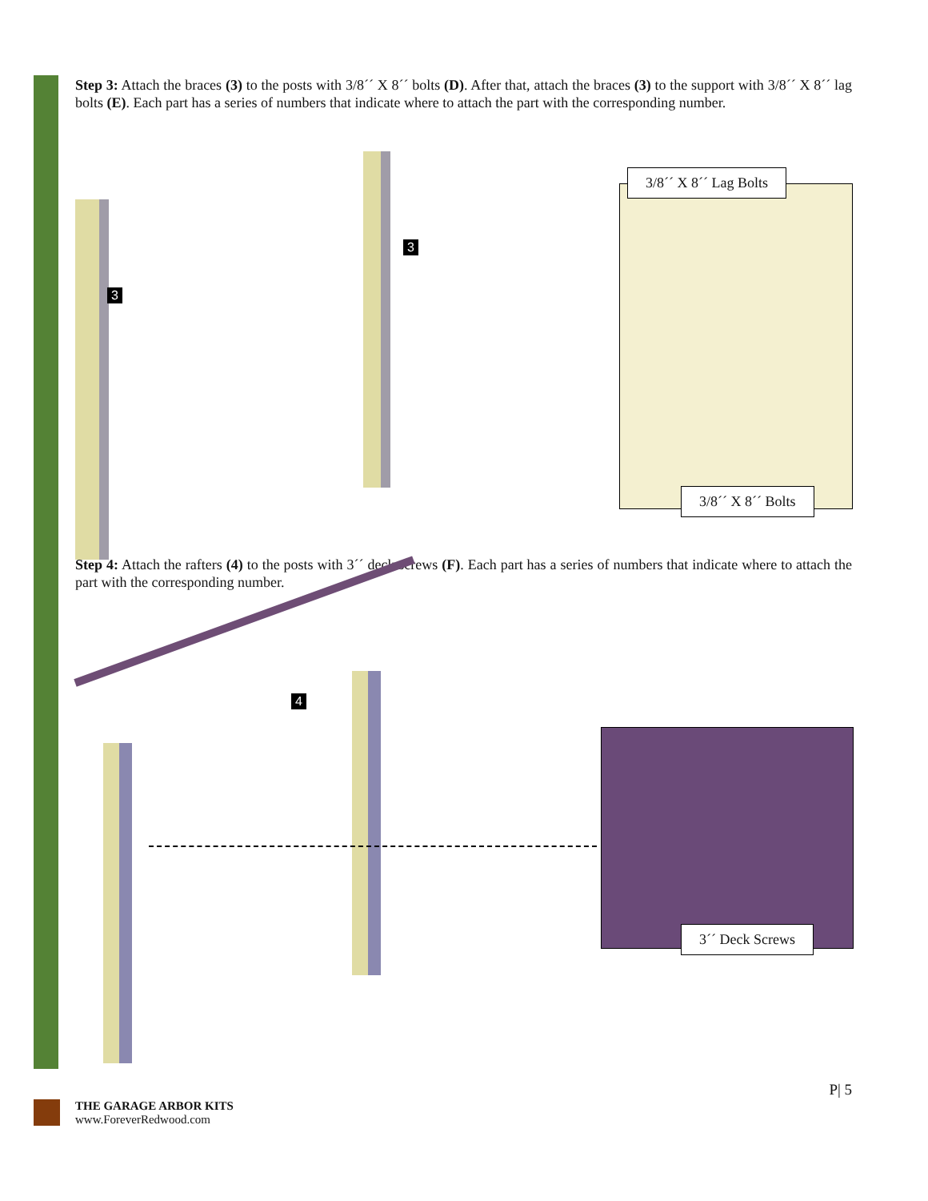Step 3: Attach the braces (3) to the posts with 3/8´´ X 8´´ bolts (D). After that, attach the braces (3) to the support with 3/8´´ X 8´´ lag bolts (E). Each part has a series of numbers that indicate where to attach the part with the corresponding number.
3
3
3/8´´ X 8´´ Lag Bolts
3/8´´ X 8´´ Bolts
Step 4: Attach the rafters (4) to the posts with 3´´ deck screws (F). Each part has a series of numbers that indicate where to attach the part with the corresponding number.
4
3´´ Deck Screws
P| 5
THE GARAGE ARBOR KITS
www.ForeverRedwood.com